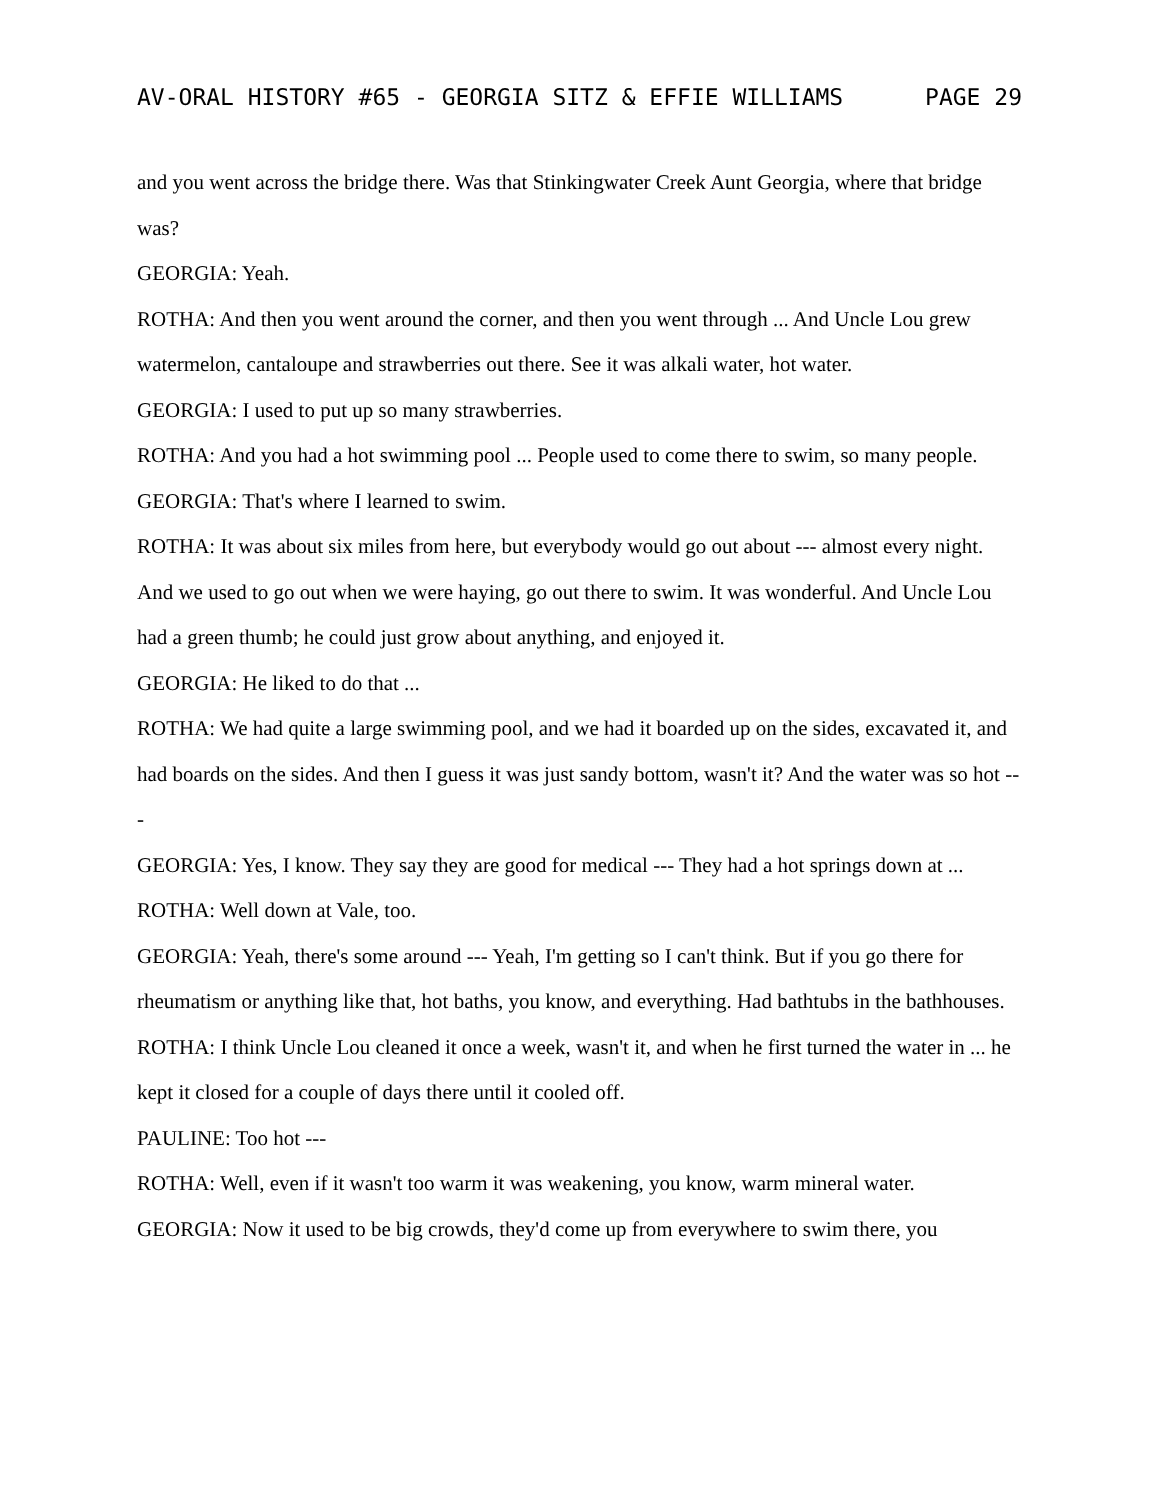AV-ORAL HISTORY #65 - GEORGIA SITZ & EFFIE WILLIAMS PAGE 29
and you went across the bridge there. Was that Stinkingwater Creek Aunt Georgia, where that bridge was?
GEORGIA: Yeah.
ROTHA: And then you went around the corner, and then you went through ... And Uncle Lou grew watermelon, cantaloupe and strawberries out there. See it was alkali water, hot water.
GEORGIA: I used to put up so many strawberries.
ROTHA: And you had a hot swimming pool ... People used to come there to swim, so many people.
GEORGIA: That's where I learned to swim.
ROTHA: It was about six miles from here, but everybody would go out about --- almost every night. And we used to go out when we were haying, go out there to swim. It was wonderful. And Uncle Lou had a green thumb; he could just grow about anything, and enjoyed it.
GEORGIA: He liked to do that ...
ROTHA: We had quite a large swimming pool, and we had it boarded up on the sides, excavated it, and had boards on the sides. And then I guess it was just sandy bottom, wasn't it? And the water was so hot ---
GEORGIA: Yes, I know. They say they are good for medical --- They had a hot springs down at ...
ROTHA: Well down at Vale, too.
GEORGIA: Yeah, there's some around --- Yeah, I'm getting so I can't think. But if you go there for rheumatism or anything like that, hot baths, you know, and everything. Had bathtubs in the bathhouses.
ROTHA: I think Uncle Lou cleaned it once a week, wasn't it, and when he first turned the water in ... he kept it closed for a couple of days there until it cooled off.
PAULINE: Too hot ---
ROTHA: Well, even if it wasn't too warm it was weakening, you know, warm mineral water.
GEORGIA: Now it used to be big crowds, they'd come up from everywhere to swim there, you